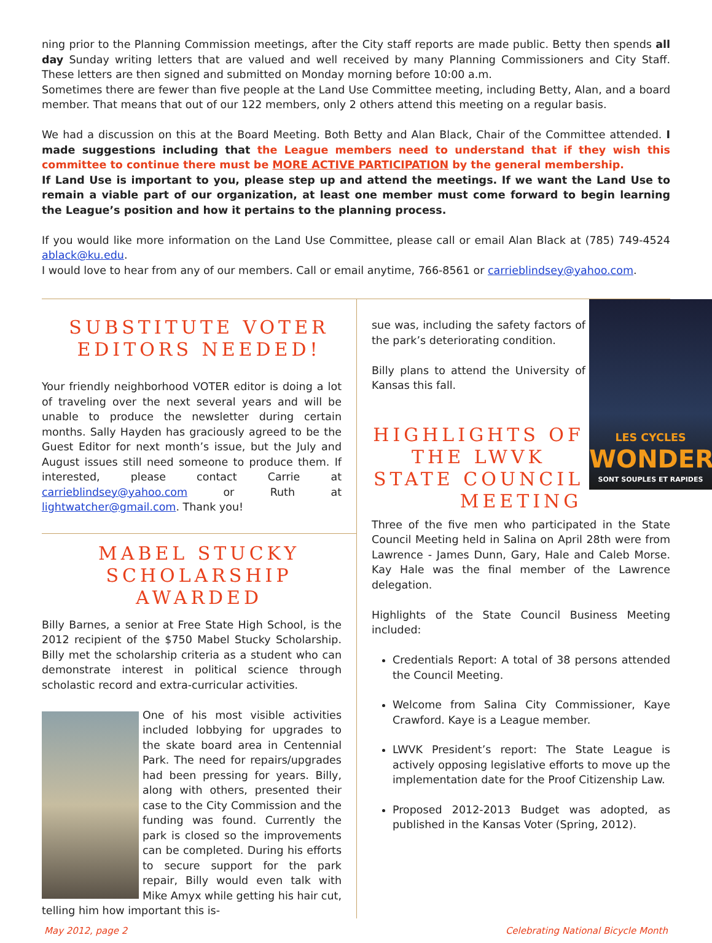ning prior to the Planning Commission meetings, after the City staff reports are made public. Betty then spends all day Sunday writing letters that are valued and well received by many Planning Commissioners and City Staff. These letters are then signed and submitted on Monday morning before 10:00 a.m.
Sometimes there are fewer than five people at the Land Use Committee meeting, including Betty, Alan, and a board member. That means that out of our 122 members, only 2 others attend this meeting on a regular basis.
We had a discussion on this at the Board Meeting. Both Betty and Alan Black, Chair of the Committee attended. I made suggestions including that the League members need to understand that if they wish this committee to continue there must be MORE ACTIVE PARTICIPATION by the general membership.
If Land Use is important to you, please step up and attend the meetings. If we want the Land Use to remain a viable part of our organization, at least one member must come forward to begin learning the League’s position and how it pertains to the planning process.
If you would like more information on the Land Use Committee, please call or email Alan Black at (785) 749-4524 ablack@ku.edu.
I would love to hear from any of our members. Call or email anytime, 766-8561 or carrieblindsey@yahoo.com.
SUBSTITUTE VOTER EDITORS NEEDED!
Your friendly neighborhood VOTER editor is doing a lot of traveling over the next several years and will be unable to produce the newsletter during certain months. Sally Hayden has graciously agreed to be the Guest Editor for next month’s issue, but the July and August issues still need someone to produce them. If interested, please contact Carrie at carrieblindsey@yahoo.com or Ruth at lightwatcher@gmail.com. Thank you!
MABEL STUCKY SCHOLARSHIP AWARDED
Billy Barnes, a senior at Free State High School, is the 2012 recipient of the $750 Mabel Stucky Scholarship. Billy met the scholarship criteria as a student who can demonstrate interest in political science through scholastic record and extra-curricular activities.
One of his most visible activities included lobbying for upgrades to the skate board area in Centennial Park. The need for repairs/upgrades had been pressing for years. Billy, along with others, presented their case to the City Commission and the funding was found. Currently the park is closed so the improvements can be completed. During his efforts to secure support for the park repair, Billy would even talk with Mike Amyx while getting his hair cut, telling him how important this is-
LES CYCLES
WONDER
SONT SOUPLES ET RAPIDES
sue was, including the safety factors of the park’s deteriorating condition.
Billy plans to attend the University of Kansas this fall.
HIGHLIGHTS OF THE LWVK STATE COUNCIL MEETING
Three of the five men who participated in the State Council Meeting held in Salina on April 28th were from Lawrence - James Dunn, Gary, Hale and Caleb Morse. Kay Hale was the final member of the Lawrence delegation.
Highlights of the State Council Business Meeting included:
Credentials Report: A total of 38 persons attended the Council Meeting.
Welcome from Salina City Commissioner, Kaye Crawford. Kaye is a League member.
LWVK President’s report: The State League is actively opposing legislative efforts to move up the implementation date for the Proof Citizenship Law.
Proposed 2012-2013 Budget was adopted, as published in the Kansas Voter (Spring, 2012).
May 2012, page 2 Celebrating National Bicycle Month